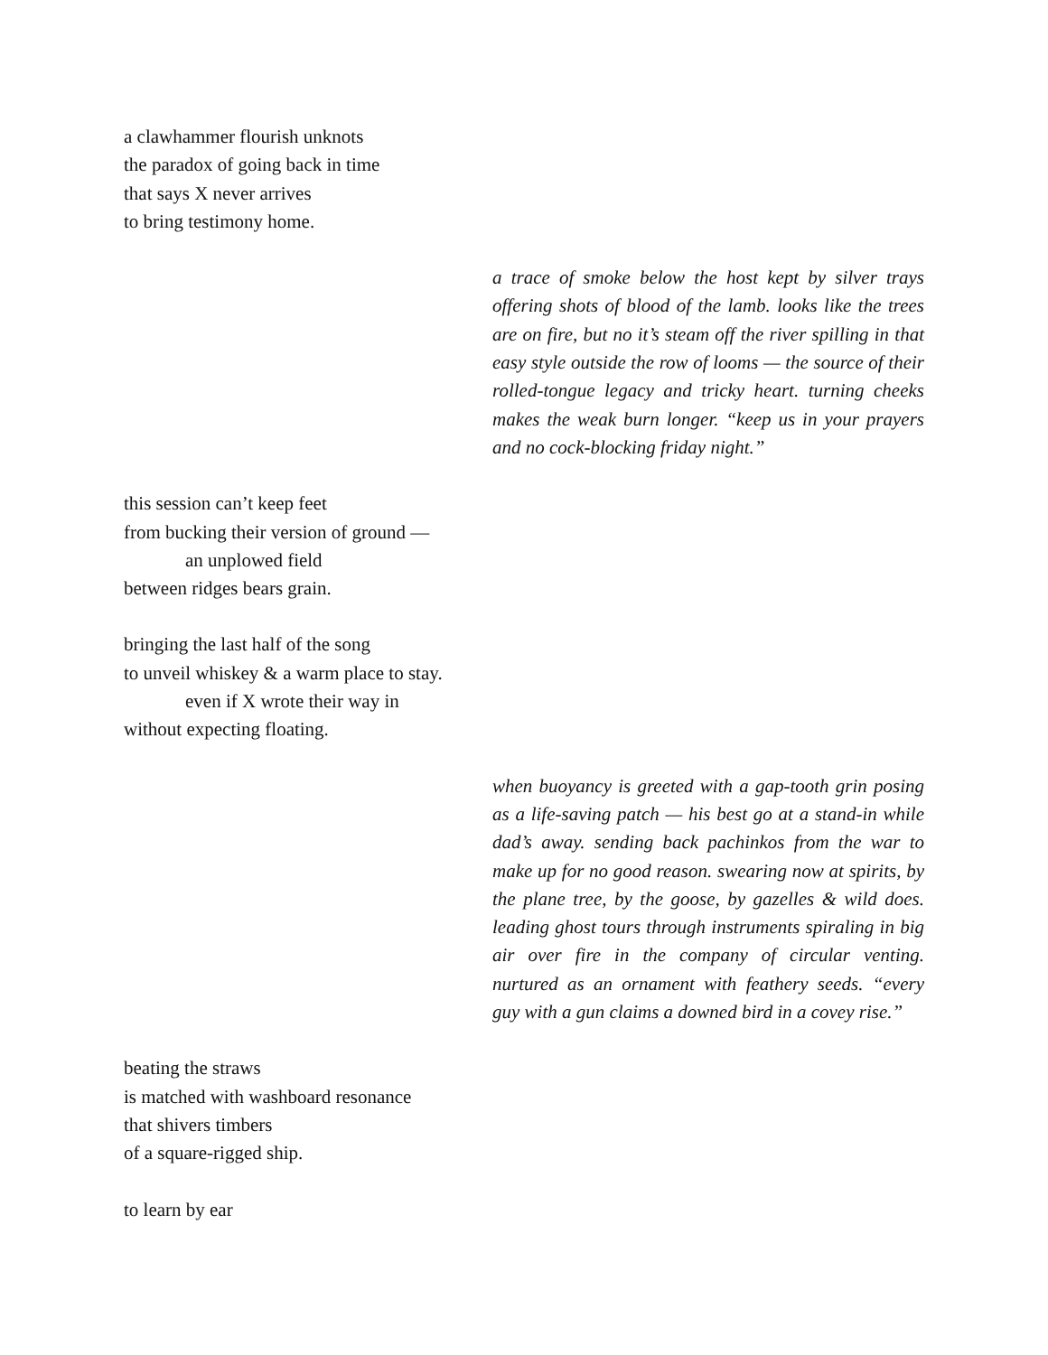a clawhammer flourish unknots
the paradox of going back in time
that says X never arrives
to bring testimony home.
a trace of smoke below the host kept by silver trays offering shots of blood of the lamb. looks like the trees are on fire, but no it’s steam off the river spilling in that easy style outside the row of looms — the source of their rolled-tongue legacy and tricky heart. turning cheeks makes the weak burn longer. “keep us in your prayers and no cock-blocking friday night.”
this session can’t keep feet
from bucking their version of ground —
an unplowed field
between ridges bears grain.
bringing the last half of the song
to unveil whiskey & a warm place to stay.
even if X wrote their way in
without expecting floating.
when buoyancy is greeted with a gap-tooth grin posing as a life-saving patch — his best go at a stand-in while dad’s away. sending back pachinkos from the war to make up for no good reason. swearing now at spirits, by the plane tree, by the goose, by gazelles & wild does. leading ghost tours through instruments spiraling in big air over fire in the company of circular venting. nurtured as an ornament with feathery seeds. “every guy with a gun claims a downed bird in a covey rise.”
beating the straws
is matched with washboard resonance
that shivers timbers
of a square-rigged ship.
to learn by ear